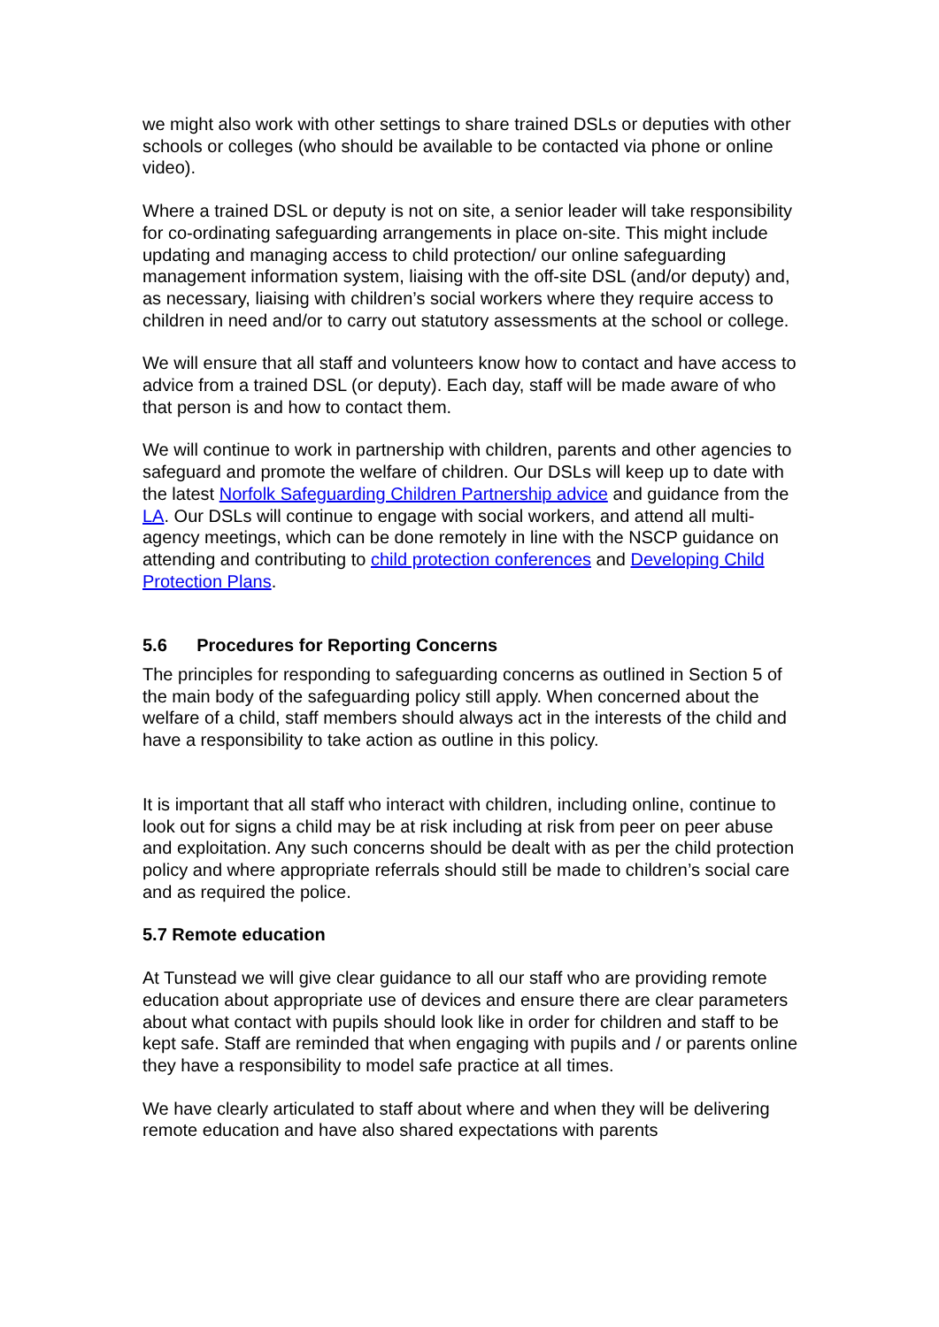we might also work with other settings to share trained DSLs or deputies with other schools or colleges (who should be available to be contacted via phone or online video).
Where a trained DSL or deputy is not on site, a senior leader will take responsibility for co-ordinating safeguarding arrangements in place on-site. This might include updating and managing access to child protection/ our online safeguarding management information system, liaising with the off-site DSL (and/or deputy) and, as necessary, liaising with children’s social workers where they require access to children in need and/or to carry out statutory assessments at the school or college.
We will ensure that all staff and volunteers know how to contact and have access to advice from a trained DSL (or deputy). Each day, staff will be made aware of who that person is and how to contact them.
We will continue to work in partnership with children, parents and other agencies to safeguard and promote the welfare of children. Our DSLs will keep up to date with the latest Norfolk Safeguarding Children Partnership advice and guidance from the LA. Our DSLs will continue to engage with social workers, and attend all multi-agency meetings, which can be done remotely in line with the NSCP guidance on attending and contributing to child protection conferences and Developing Child Protection Plans.
5.6 Procedures for Reporting Concerns
The principles for responding to safeguarding concerns as outlined in Section 5 of the main body of the safeguarding policy still apply. When concerned about the welfare of a child, staff members should always act in the interests of the child and have a responsibility to take action as outline in this policy.
It is important that all staff who interact with children, including online, continue to look out for signs a child may be at risk including at risk from peer on peer abuse and exploitation. Any such concerns should be dealt with as per the child protection policy and where appropriate referrals should still be made to children’s social care and as required the police.
5.7 Remote education
At Tunstead we will give clear guidance to all our staff who are providing remote education about appropriate use of devices and ensure there are clear parameters about what contact with pupils should look like in order for children and staff to be kept safe. Staff are reminded that when engaging with pupils and / or parents online they have a responsibility to model safe practice at all times.
We have clearly articulated to staff about where and when they will be delivering remote education and have also shared expectations with parents